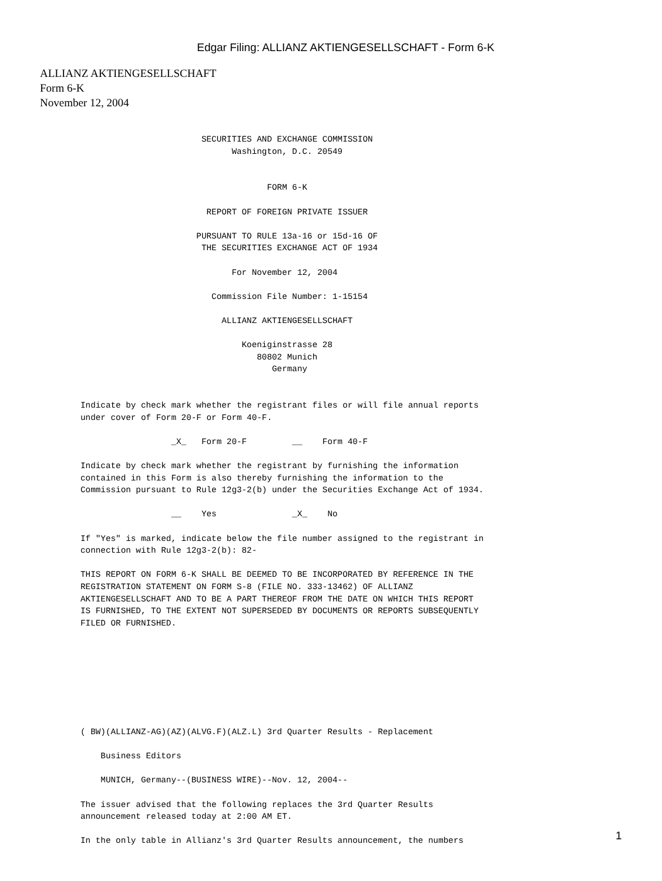Edgar Filing: ALLIANZ AKTIENGESELLSCHAFT - Form 6-K
ALLIANZ AKTIENGESELLSCHAFT
Form 6-K
November 12, 2004
                        SECURITIES AND EXCHANGE COMMISSION
                              Washington, D.C. 20549


                                     FORM 6-K

                         REPORT OF FOREIGN PRIVATE ISSUER

                       PURSUANT TO RULE 13a-16 or 15d-16 OF
                        THE SECURITIES EXCHANGE ACT OF 1934

                              For November 12, 2004

                          Commission File Number: 1-15154

                            ALLIANZ AKTIENGESELLSCHAFT

                                Koeniginstrasse 28
                                   80802 Munich
                                      Germany


Indicate by check mark whether the registrant files or will file annual reports
under cover of Form 20-F or Form 40-F.

                  _X_   Form 20-F         __    Form 40-F

Indicate by check mark whether the registrant by furnishing the information
contained in this Form is also thereby furnishing the information to the
Commission pursuant to Rule 12g3-2(b) under the Securities Exchange Act of 1934.

                  __    Yes               _X_    No

If "Yes" is marked, indicate below the file number assigned to the registrant in
connection with Rule 12g3-2(b): 82-

THIS REPORT ON FORM 6-K SHALL BE DEEMED TO BE INCORPORATED BY REFERENCE IN THE
REGISTRATION STATEMENT ON FORM S-8 (FILE NO. 333-13462) OF ALLIANZ
AKTIENGESELLSCHAFT AND TO BE A PART THEREOF FROM THE DATE ON WHICH THIS REPORT
IS FURNISHED, TO THE EXTENT NOT SUPERSEDED BY DOCUMENTS OR REPORTS SUBSEQUENTLY
FILED OR FURNISHED.








( BW)(ALLIANZ-AG)(AZ)(ALVG.F)(ALZ.L) 3rd Quarter Results - Replacement

    Business Editors

    MUNICH, Germany--(BUSINESS WIRE)--Nov. 12, 2004--

The issuer advised that the following replaces the 3rd Quarter Results
announcement released today at 2:00 AM ET.

In the only table in Allianz's 3rd Quarter Results announcement, the numbers
1